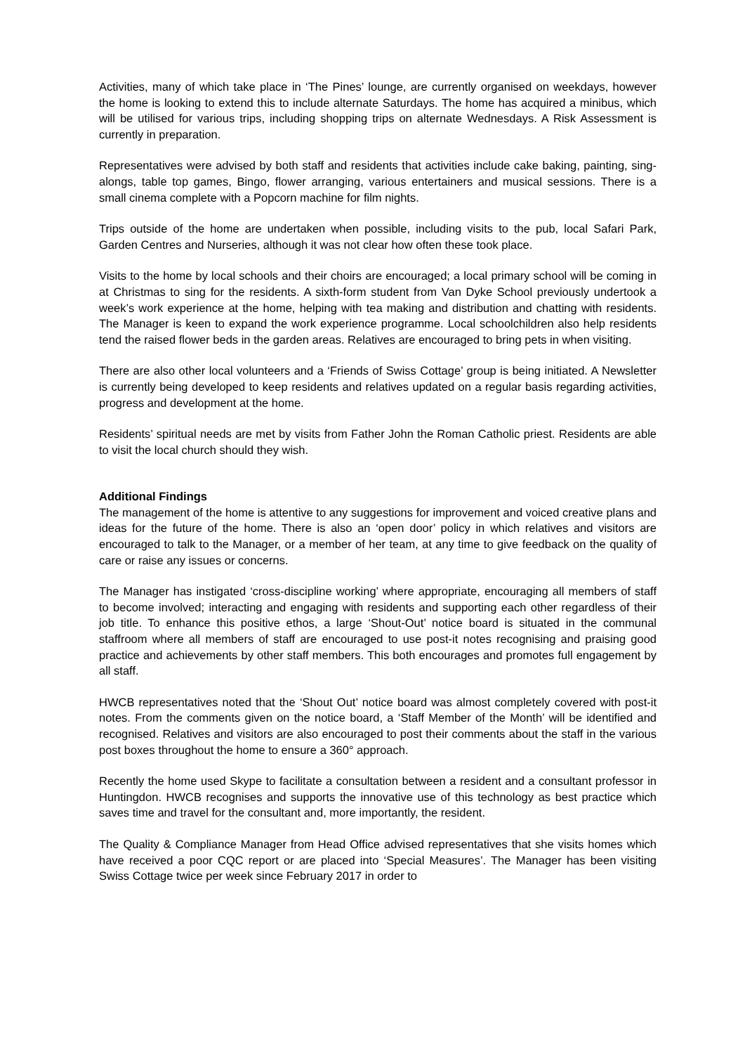Activities, many of which take place in ‘The Pines’ lounge, are currently organised on weekdays, however the home is looking to extend this to include alternate Saturdays. The home has acquired a minibus, which will be utilised for various trips, including shopping trips on alternate Wednesdays. A Risk Assessment is currently in preparation.
Representatives were advised by both staff and residents that activities include cake baking, painting, sing-alongs, table top games, Bingo, flower arranging, various entertainers and musical sessions. There is a small cinema complete with a Popcorn machine for film nights.
Trips outside of the home are undertaken when possible, including visits to the pub, local Safari Park, Garden Centres and Nurseries, although it was not clear how often these took place.
Visits to the home by local schools and their choirs are encouraged; a local primary school will be coming in at Christmas to sing for the residents. A sixth-form student from Van Dyke School previously undertook a week’s work experience at the home, helping with tea making and distribution and chatting with residents. The Manager is keen to expand the work experience programme. Local schoolchildren also help residents tend the raised flower beds in the garden areas. Relatives are encouraged to bring pets in when visiting.
There are also other local volunteers and a ‘Friends of Swiss Cottage’ group is being initiated. A Newsletter is currently being developed to keep residents and relatives updated on a regular basis regarding activities, progress and development at the home.
Residents’ spiritual needs are met by visits from Father John the Roman Catholic priest. Residents are able to visit the local church should they wish.
Additional Findings
The management of the home is attentive to any suggestions for improvement and voiced creative plans and ideas for the future of the home. There is also an ‘open door’ policy in which relatives and visitors are encouraged to talk to the Manager, or a member of her team, at any time to give feedback on the quality of care or raise any issues or concerns.
The Manager has instigated ‘cross-discipline working’ where appropriate, encouraging all members of staff to become involved; interacting and engaging with residents and supporting each other regardless of their job title. To enhance this positive ethos, a large ‘Shout-Out’ notice board is situated in the communal staffroom where all members of staff are encouraged to use post-it notes recognising and praising good practice and achievements by other staff members. This both encourages and promotes full engagement by all staff.
HWCB representatives noted that the ‘Shout Out’ notice board was almost completely covered with post-it notes. From the comments given on the notice board, a ‘Staff Member of the Month’ will be identified and recognised. Relatives and visitors are also encouraged to post their comments about the staff in the various post boxes throughout the home to ensure a 360° approach.
Recently the home used Skype to facilitate a consultation between a resident and a consultant professor in Huntingdon. HWCB recognises and supports the innovative use of this technology as best practice which saves time and travel for the consultant and, more importantly, the resident.
The Quality & Compliance Manager from Head Office advised representatives that she visits homes which have received a poor CQC report or are placed into ‘Special Measures’. The Manager has been visiting Swiss Cottage twice per week since February 2017 in order to